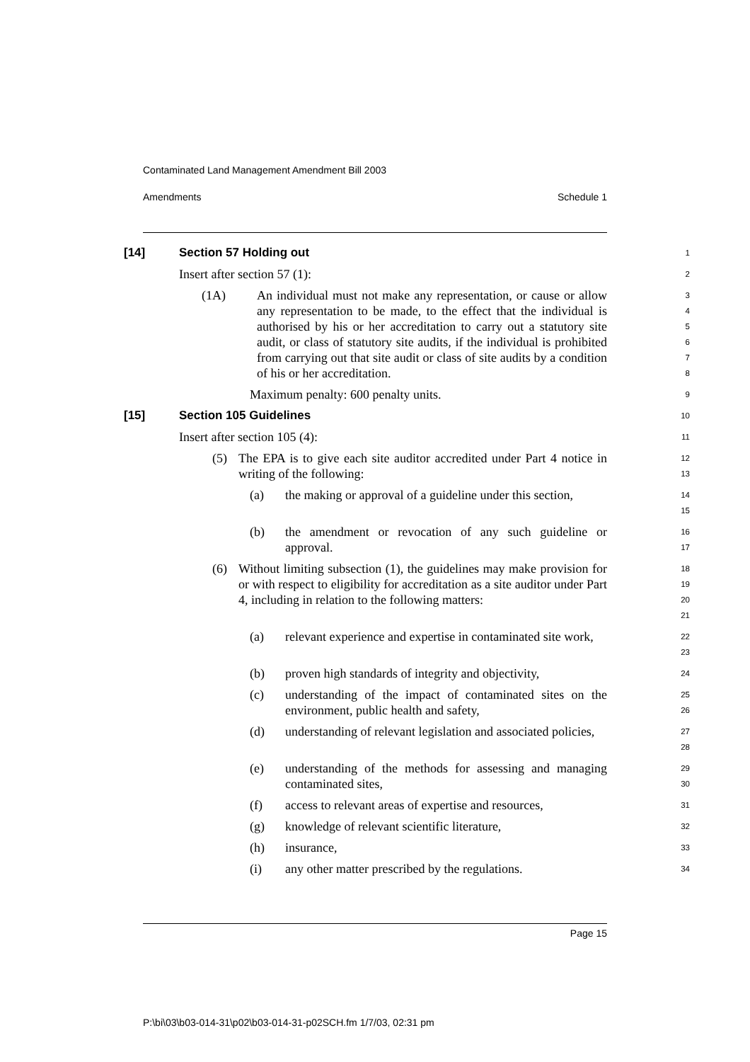Contaminated Land Management Amendment Bill 2003
Amendments Schedule 1
[14] Section 57 Holding out
1
Insert after section 57 (1):
2
(1A) An individual must not make any representation, or cause or allow any representation to be made, to the effect that the individual is authorised by his or her accreditation to carry out a statutory site audit, or class of statutory site audits, if the individual is prohibited from carrying out that site audit or class of site audits by a condition of his or her accreditation.
3
4
5
6
7
8
Maximum penalty: 600 penalty units.
9
[15] Section 105 Guidelines
10
Insert after section 105 (4):
11
(5) The EPA is to give each site auditor accredited under Part 4 notice in writing of the following:
12
13
(a) the making or approval of a guideline under this section,
14
15
(b) the amendment or revocation of any such guideline or approval.
16
17
(6) Without limiting subsection (1), the guidelines may make provision for or with respect to eligibility for accreditation as a site auditor under Part 4, including in relation to the following matters:
18
19
20
21
(a) relevant experience and expertise in contaminated site work,
22
23
(b) proven high standards of integrity and objectivity,
24
(c) understanding of the impact of contaminated sites on the environment, public health and safety,
25
26
(d) understanding of relevant legislation and associated policies,
27
28
(e) understanding of the methods for assessing and managing contaminated sites,
29
30
(f) access to relevant areas of expertise and resources,
31
(g) knowledge of relevant scientific literature,
32
(h) insurance,
33
(i) any other matter prescribed by the regulations.
34
Page 15
P:\bi\03\b03-014-31\p02\b03-014-31-p02SCH.fm 1/7/03, 02:31 pm